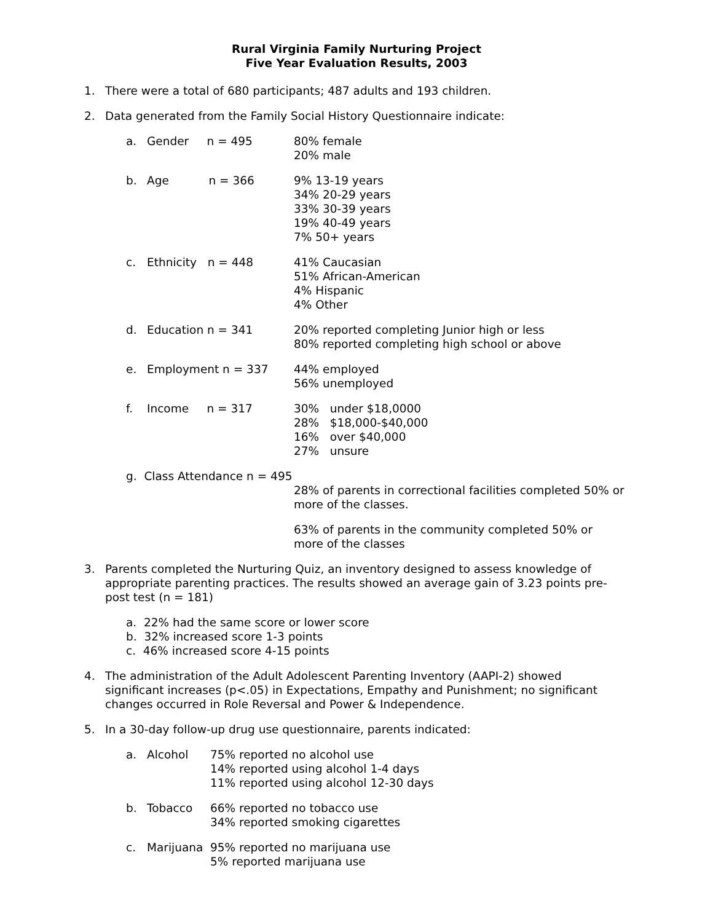Rural Virginia Family Nurturing Project
Five Year Evaluation Results, 2003
1. There were a total of 680 participants; 487 adults and 193 children.
2. Data generated from the Family Social History Questionnaire indicate:
a. Gender n = 495 80% female
20% male
b. Age n = 366 9% 13-19 years
34% 20-29 years
33% 30-39 years
19% 40-49 years
7% 50+ years
c. Ethnicity n = 448 41% Caucasian
51% African-American
4% Hispanic
4% Other
d. Education n = 341 20% reported completing Junior high or less
80% reported completing high school or above
e. Employment n = 337 44% employed
56% unemployed
f. Income n = 317 30% under $18,0000
28% $18,000-$40,000
16% over $40,000
27% unsure
g. Class Attendance n = 495
28% of parents in correctional facilities completed 50% or more of the classes.
63% of parents in the community completed 50% or more of the classes
3. Parents completed the Nurturing Quiz, an inventory designed to assess knowledge of appropriate parenting practices. The results showed an average gain of 3.23 points pre-post test (n = 181)
a. 22% had the same score or lower score
b. 32% increased score 1-3 points
c. 46% increased score 4-15 points
4. The administration of the Adult Adolescent Parenting Inventory (AAPI-2) showed significant increases (p<.05) in Expectations, Empathy and Punishment; no significant changes occurred in Role Reversal and Power & Independence.
5. In a 30-day follow-up drug use questionnaire, parents indicated:
a. Alcohol 75% reported no alcohol use
14% reported using alcohol 1-4 days
11% reported using alcohol 12-30 days
b. Tobacco 66% reported no tobacco use
34% reported smoking cigarettes
c. Marijuana 95% reported no marijuana use
5% reported marijuana use